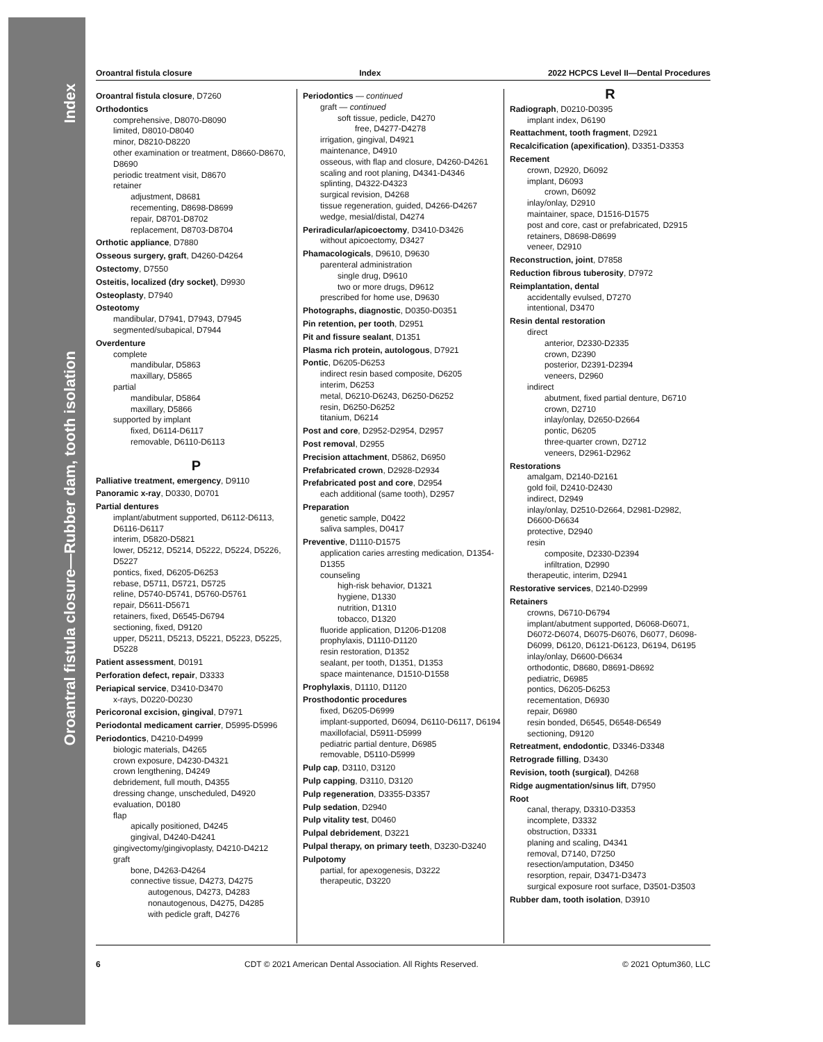Index
Oroantral fistula closure—Rubber dam, tooth isolation
Oroantral fistula closure Index 2022 HCPCS Level II—Dental Procedures
Oroantral fistula closure, D7260
Orthodontics
comprehensive, D8070-D8090
limited, D8010-D8040
minor, D8210-D8220
other examination or treatment, D8660-D8670, D8690
periodic treatment visit, D8670
retainer
adjustment, D8681
recementing, D8698-D8699
repair, D8701-D8702
replacement, D8703-D8704
Orthotic appliance, D7880
Osseous surgery, graft, D4260-D4264
Ostectomy, D7550
Osteitis, localized (dry socket), D9930
Osteoplasty, D7940
Osteotomy
mandibular, D7941, D7943, D7945
segmented/subapical, D7944
Overdenture
complete
mandibular, D5863
maxillary, D5865
partial
mandibular, D5864
maxillary, D5866
supported by implant
fixed, D6114-D6117
removable, D6110-D6113
P
Palliative treatment, emergency, D9110
Panoramic x-ray, D0330, D0701
Partial dentures
implant/abutment supported, D6112-D6113, D6116-D6117
interim, D5820-D5821
lower, D5212, D5214, D5222, D5224, D5226, D5227
pontics, fixed, D6205-D6253
rebase, D5711, D5721, D5725
reline, D5740-D5741, D5760-D5761
repair, D5611-D5671
retainers, fixed, D6545-D6794
sectioning, fixed, D9120
upper, D5211, D5213, D5221, D5223, D5225, D5228
Patient assessment, D0191
Perforation defect, repair, D3333
Periapical service, D3410-D3470
x-rays, D0220-D0230
Pericoronal excision, gingival, D7971
Periodontal medicament carrier, D5995-D5996
Periodontics, D4210-D4999
biologic materials, D4265
crown exposure, D4230-D4321
crown lengthening, D4249
debridement, full mouth, D4355
dressing change, unscheduled, D4920
evaluation, D0180
flap
apically positioned, D4245
gingival, D4240-D4241
gingivectomy/gingivoplasty, D4210-D4212
graft
bone, D4263-D4264
connective tissue, D4273, D4275
autogenous, D4273, D4283
nonautogenous, D4275, D4285
with pedicle graft, D4276
Periodontics — continued
graft — continued
soft tissue, pedicle, D4270
free, D4277-D4278
irrigation, gingival, D4921
maintenance, D4910
osseous, with flap and closure, D4260-D4261
scaling and root planing, D4341-D4346
splinting, D4322-D4323
surgical revision, D4268
tissue regeneration, guided, D4266-D4267
wedge, mesial/distal, D4274
Periradicular/apicoectomy, D3410-D3426
without apicoectomy, D3427
Phamacologicals, D9610, D9630
parenteral administration
single drug, D9610
two or more drugs, D9612
prescribed for home use, D9630
Photographs, diagnostic, D0350-D0351
Pin retention, per tooth, D2951
Pit and fissure sealant, D1351
Plasma rich protein, autologous, D7921
Pontic, D6205-D6253
indirect resin based composite, D6205
interim, D6253
metal, D6210-D6243, D6250-D6252
resin, D6250-D6252
titanium, D6214
Post and core, D2952-D2954, D2957
Post removal, D2955
Precision attachment, D5862, D6950
Prefabricated crown, D2928-D2934
Prefabricated post and core, D2954
each additional (same tooth), D2957
Preparation
genetic sample, D0422
saliva samples, D0417
Preventive, D1110-D1575
application caries arresting medication, D1354-D1355
counseling
high-risk behavior, D1321
hygiene, D1330
nutrition, D1310
tobacco, D1320
fluoride application, D1206-D1208
prophylaxis, D1110-D1120
resin restoration, D1352
sealant, per tooth, D1351, D1353
space maintenance, D1510-D1558
Prophylaxis, D1110, D1120
Prosthodontic procedures
fixed, D6205-D6999
implant-supported, D6094, D6110-D6117, D6194
maxillofacial, D5911-D5999
pediatric partial denture, D6985
removable, D5110-D5999
Pulp cap, D3110, D3120
Pulp capping, D3110, D3120
Pulp regeneration, D3355-D3357
Pulp sedation, D2940
Pulp vitality test, D0460
Pulpal debridement, D3221
Pulpal therapy, on primary teeth, D3230-D3240
Pulpotomy
partial, for apexogenesis, D3222
therapeutic, D3220
R
Radiograph, D0210-D0395
implant index, D6190
Reattachment, tooth fragment, D2921
Recalcification (apexification), D3351-D3353
Recement
crown, D2920, D6092
implant, D6093
crown, D6092
inlay/onlay, D2910
maintainer, space, D1516-D1575
post and core, cast or prefabricated, D2915
retainers, D8698-D8699
veneer, D2910
Reconstruction, joint, D7858
Reduction fibrous tuberosity, D7972
Reimplantation, dental
accidentally evulsed, D7270
intentional, D3470
Resin dental restoration
direct
anterior, D2330-D2335
crown, D2390
posterior, D2391-D2394
veneers, D2960
indirect
abutment, fixed partial denture, D6710
crown, D2710
inlay/onlay, D2650-D2664
pontic, D6205
three-quarter crown, D2712
veneers, D2961-D2962
Restorations
amalgam, D2140-D2161
gold foil, D2410-D2430
indirect, D2949
inlay/onlay, D2510-D2664, D2981-D2982, D6600-D6634
protective, D2940
resin
composite, D2330-D2394
infiltration, D2990
therapeutic, interim, D2941
Restorative services, D2140-D2999
Retainers
crowns, D6710-D6794
implant/abutment supported, D6068-D6071, D6072-D6074, D6075-D6076, D6077, D6098-D6099, D6120, D6121-D6123, D6194, D6195
inlay/onlay, D6600-D6634
orthodontic, D8680, D8691-D8692
pediatric, D6985
pontics, D6205-D6253
recementation, D6930
repair, D6980
resin bonded, D6545, D6548-D6549
sectioning, D9120
Retreatment, endodontic, D3346-D3348
Retrograde filling, D3430
Revision, tooth (surgical), D4268
Ridge augmentation/sinus lift, D7950
Root
canal, therapy, D3310-D3353
incomplete, D3332
obstruction, D3331
planing and scaling, D4341
removal, D7140, D7250
resection/amputation, D3450
resorption, repair, D3471-D3473
surgical exposure root surface, D3501-D3503
Rubber dam, tooth isolation, D3910
6 CDT © 2021 American Dental Association. All Rights Reserved. © 2021 Optum360, LLC